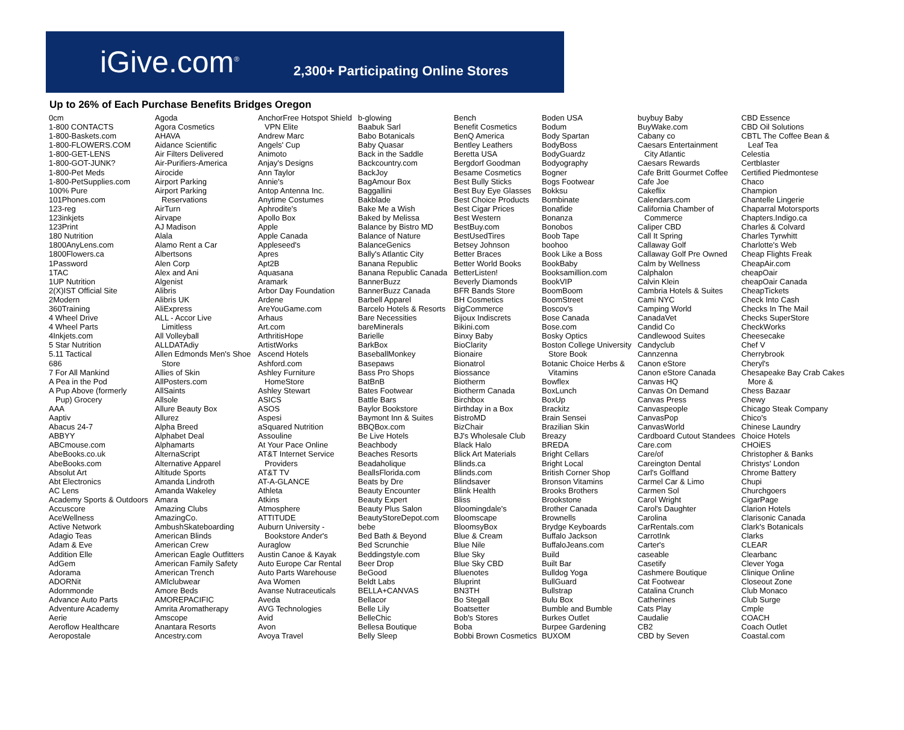iGive.com<sup>®</sup> 2,300+ Participating Online Stores
Up to 26% of Each Purchase Benefits Bridges Oregon
0cm
1-800 CONTACTS
1-800-Baskets.com
1-800-FLOWERS.COM
1-800-GET-LENS
1-800-GOT-JUNK?
1-800-Pet Meds
1-800-PetSupplies.com
100% Pure
101Phones.com
123-reg
123inkjets
123Print
180 Nutrition
1800AnyLens.com
1800Flowers.ca
1Password
1TAC
1UP Nutrition
2(X)IST Official Site
2Modern
360Training
4 Wheel Drive
4 Wheel Parts
4Inkjets.com
5 Star Nutrition
5.11 Tactical
686
7 For All Mankind
A Pea in the Pod
A Pup Above (formerly
Pup) Grocery
AAA
Aaptiv
Abacus 24-7
ABBYY
ABCmouse.com
AbeBooks.co.uk
AbeBooks.com
Absolut Art
Abt Electronics
AC Lens
Academy Sports & Outdoors
Accuscore
AceWellness
Active Network
Adagio Teas
Adam & Eve
Addition Elle
AdGem
Adorama
ADORNit
Adornmonde
Advance Auto Parts
Adventure Academy
Aerie
Aeroflow Healthcare
Aeropostale
Agoda
Agora Cosmetics
AHAVA
Aidance Scientific
Air Filters Delivered
Air-Purifiers-America
Airocide
Airport Parking
Airport Parking
Reservations
AirTurn
Airvape
AJ Madison
Alala
Alamo Rent a Car
Albertsons
Alen Corp
Alex and Ani
Algenist
Alibris
Alibris UK
AliExpress
ALL - Accor Live
Limitless
All Volleyball
ALLDATAdiy
Allen Edmonds Men's Shoe
Store
Allies of Skin
AllPosters.com
AllSaints
Allsole
Allure Beauty Box
Allurez
Alpha Breed
Alphabet Deal
Alphamarts
AlternaScript
Alternative Apparel
Altitude Sports
Amanda Lindroth
Amanda Wakeley
Amara
Amazing Clubs
AmazingCo.
AmbushSkateboarding
American Blinds
American Crew
American Eagle Outfitters
American Family Safety
American Trench
AMIclubwear
Amore Beds
AMOREPACIFIC
Amrita Aromatherapy
Amscope
Anantara Resorts
Ancestry.com
AnchorFree Hotspot Shield
VPN Elite
Andrew Marc
Angels' Cup
Animoto
Anjay's Designs
Ann Taylor
Annie's
Antop Antenna Inc.
Anytime Costumes
Aphrodite's
Apollo Box
Apple
Apple Canada
Appleseed's
Apres
Apt2B
Aquasana
Aramark
Arbor Day Foundation
Ardene
AreYouGame.com
Arhaus
Art.com
ArthritisHope
ArtistWorks
Ascend Hotels
Ashford.com
Ashley Furniture
HomeStore
Ashley Stewart
ASICS
ASOS
Aspesi
aSquared Nutrition
Assouline
At Your Pace Online
AT&T Internet Service
Providers
AT&T TV
AT-A-GLANCE
Athleta
Atkins
Atmosphere
ATTITUDE
Auburn University -
Bookstore Ander's
Auraglow
Austin Canoe & Kayak
Auto Europe Car Rental
Auto Parts Warehouse
Ava Women
Avanse Nutraceuticals
Aveda
AVG Technologies
Avid
Avon
Avoya Travel
b-glowing
Baabuk Sarl
Babo Botanicals
Baby Quasar
Back in the Saddle
Backcountry.com
BackJoy
BagAmour Box
Baggallini
Bakblade
Bake Me a Wish
Baked by Melissa
Balance by Bistro MD
Balance of Nature
BalanceGenics
Bally's Atlantic City
Banana Republic
Banana Republic Canada
BannerBuzz
BannerBuzz Canada
Barbell Apparel
Barcelo Hotels & Resorts
Bare Necessities
bareMinerals
Barielle
BarkBox
BaseballMonkey
Basepaws
Bass Pro Shops
BatBnB
Bates Footwear
Battle Bars
Baylor Bookstore
Baymont Inn & Suites
BBQBox.com
Be Live Hotels
Beachbody
Beaches Resorts
Beadaholique
BeallsFlorida.com
Beats by Dre
Beauty Encounter
Beauty Expert
Beauty Plus Salon
BeautyStoreDepot.com
bebe
Bed Bath & Beyond
Bed Scrunchie
Beddingstyle.com
Beer Drop
BeGood
Beldt Labs
BELLA+CANVAS
Bellacor
Belle Lily
BelleChic
Bellesa Boutique
Belly Sleep
Bench
Benefit Cosmetics
BenQ America
Bentley Leathers
Beretta USA
Bergdorf Goodman
Besame Cosmetics
Best Bully Sticks
Best Buy Eye Glasses
Best Choice Products
Best Cigar Prices
Best Western
BestBuy.com
BestUsedTires
Betsey Johnson
Better Braces
Better World Books
BetterListen!
Beverly Diamonds
BFR Bands Store
BH Cosmetics
BigCommerce
Bijoux Indiscrets
Bikini.com
Binxy Baby
BioClarity
Bionaire
Bionatrol
Biossance
Biotherm
Biotherm Canada
Birchbox
Birthday in a Box
BistroMD
BizChair
BJ's Wholesale Club
Black Halo
Blick Art Materials
Blinds.ca
Blinds.com
Blindsaver
Blink Health
Bliss
Bloomingdale's
Bloomscape
BloomsyBox
Blue & Cream
Blue Nile
Blue Sky
Blue Sky CBD
Bluenotes
Bluprint
BN3TH
Bo Stegall
Boatsetter
Bob's Stores
Boba
Bobbi Brown Cosmetics
Boden USA
Bodum
Body Spartan
BodyBoss
BodyGuardz
Bodyography
Bogner
Bogs Footwear
Bokksu
Bombinate
Bonafide
Bonanza
Bonobos
Boob Tape
boohoo
Book Like a Boss
BookBaby
Booksamillion.com
BookVIP
BoomBoom
BoomStreet
Boscov's
Bose Canada
Bose.com
Bosky Optics
Boston College University
Store Book
Botanic Choice Herbs &
Vitamins
Bowflex
BoxLunch
BoxUp
Brackitz
Brain Sensei
Brazilian Skin
Breazy
BREDA
Bright Cellars
Bright Local
British Corner Shop
Bronson Vitamins
Brooks Brothers
Brookstone
Brother Canada
Brownells
Brydge Keyboards
Buffalo Jackson
BuffaloJeans.com
Build
Built Bar
Bulldog Yoga
BullGuard
Bullstrap
Bulu Box
Bumble and Bumble
Burkes Outlet
Burpee Gardening
BUXOM
buybuy Baby
BuyWake.com
Cabany co
Caesars Entertainment
City Atlantic
Caesars Rewards
Cafe Britt Gourmet Coffee
Cafe Joe
Cakeflix
Calendars.com
California Chamber of
Commerce
Caliper CBD
Call It Spring
Callaway Golf
Callaway Golf Pre Owned
Calm by Wellness
Calphalon
Calvin Klein
Cambria Hotels & Suites
Cami NYC
Camping World
CanadaVet
Candid Co
Candlewood Suites
Candyclub
Cannzenna
Canon eStore
Canon eStore Canada
Canvas HQ
Canvas On Demand
Canvas Press
Canvaspeople
CanvasPop
CanvasWorld
Cardboard Cutout Standees
Care.com
Care/of
Careington Dental
Carl's Golfland
Carmel Car & Limo
Carmen Sol
Carol Wright
Carol's Daughter
Carolina
CarRentals.com
CarrotInk
Carter's
caseable
Casetify
Cashmere Boutique
Cat Footwear
Catalina Crunch
Catherines
Cats Play
Caudalie
CB2
CBD by Seven
CBD Essence
CBD Oil Solutions
CBTL The Coffee Bean &
Leaf Tea
Celestia
Certblaster
Certified Piedmontese
Chaco
Champion
Chantelle Lingerie
Chaparral Motorsports
Chapters.Indigo.ca
Charles & Colvard
Charles Tyrwhitt
Charlotte's Web
Cheap Flights Freak
CheapAir.com
cheapOair
cheapOair Canada
CheapTickets
Check Into Cash
Checks In The Mail
Checks SuperStore
CheckWorks
Cheesecake
Chef V
Cherrybrook
Cheryl's
Chesapeake Bay Crab Cakes
More &
Chess Bazaar
Chewy
Chicago Steak Company
Chico's
Chinese Laundry
Choice Hotels
CHOiES
Christopher & Banks
Christys' London
Chrome Battery
Chupi
Churchgoers
CigarPage
Clarion Hotels
Clarisonic Canada
Clark's Botanicals
Clarks
CLEAR
Clearbanc
Clever Yoga
Clinique Online
Closeout Zone
Club Monaco
Club Surge
Cmple
COACH
Coach Outlet
Coastal.com